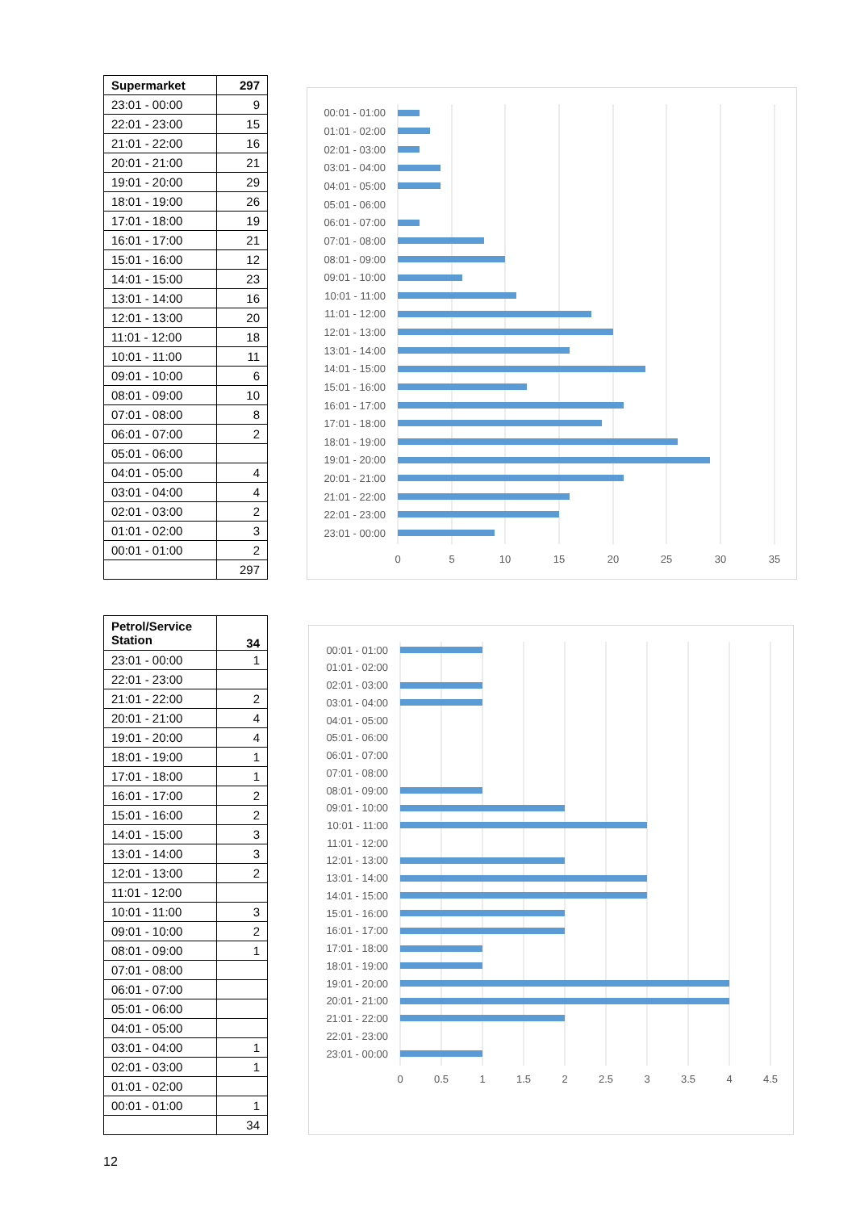| Supermarket | 297 |
| --- | --- |
| 23:01 - 00:00 | 9 |
| 22:01 - 23:00 | 15 |
| 21:01 - 22:00 | 16 |
| 20:01 - 21:00 | 21 |
| 19:01 - 20:00 | 29 |
| 18:01 - 19:00 | 26 |
| 17:01 - 18:00 | 19 |
| 16:01 - 17:00 | 21 |
| 15:01 - 16:00 | 12 |
| 14:01 - 15:00 | 23 |
| 13:01 - 14:00 | 16 |
| 12:01 - 13:00 | 20 |
| 11:01 - 12:00 | 18 |
| 10:01 - 11:00 | 11 |
| 09:01 - 10:00 | 6 |
| 08:01 - 09:00 | 10 |
| 07:01 - 08:00 | 8 |
| 06:01 - 07:00 | 2 |
| 05:01 - 06:00 | |
| 04:01 - 05:00 | 4 |
| 03:01 - 04:00 | 4 |
| 02:01 - 03:00 | 2 |
| 01:01 - 02:00 | 3 |
| 00:01 - 01:00 | 2 |
| | 297 |
00:01 - 01:00
01:01 - 02:00
02:01 - 03:00
03:01 - 04:00
04:01 - 05:00
05:01 - 06:00
06:01 - 07:00
07:01 - 08:00
08:01 - 09:00
09:01 - 10:00
10:01 - 11:00
11:01 - 12:00
12:01 - 13:00
13:01 - 14:00
14:01 - 15:00
15:01 - 16:00
16:01 - 17:00
17:01 - 18:00
18:01 - 19:00
19:01 - 20:00
20:01 - 21:00
21:01 - 22:00
22:01 - 23:00
23:01 - 00:00
0
5
10
15
20
25
30
35
| Petrol/Service Station | 34 |
| --- | --- |
| 23:01 - 00:00 | 1 |
| 22:01 - 23:00 | |
| 21:01 - 22:00 | 2 |
| 20:01 - 21:00 | 4 |
| 19:01 - 20:00 | 4 |
| 18:01 - 19:00 | 1 |
| 17:01 - 18:00 | 1 |
| 16:01 - 17:00 | 2 |
| 15:01 - 16:00 | 2 |
| 14:01 - 15:00 | 3 |
| 13:01 - 14:00 | 3 |
| 12:01 - 13:00 | 2 |
| 11:01 - 12:00 | |
| 10:01 - 11:00 | 3 |
| 09:01 - 10:00 | 2 |
| 08:01 - 09:00 | 1 |
| 07:01 - 08:00 | |
| 06:01 - 07:00 | |
| 05:01 - 06:00 | |
| 04:01 - 05:00 | |
| 03:01 - 04:00 | 1 |
| 02:01 - 03:00 | 1 |
| 01:01 - 02:00 | |
| 00:01 - 01:00 | 1 |
| | 34 |
00:01 - 01:00
01:01 - 02:00
02:01 - 03:00
03:01 - 04:00
04:01 - 05:00
05:01 - 06:00
06:01 - 07:00
07:01 - 08:00
08:01 - 09:00
09:01 - 10:00
10:01 - 11:00
11:01 - 12:00
12:01 - 13:00
13:01 - 14:00
14:01 - 15:00
15:01 - 16:00
16:01 - 17:00
17:01 - 18:00
18:01 - 19:00
19:01 - 20:00
20:01 - 21:00
21:01 - 22:00
22:01 - 23:00
23:01 - 00:00
0
0.5
1
1.5
2
2.5
3
3.5
4
4.5
12